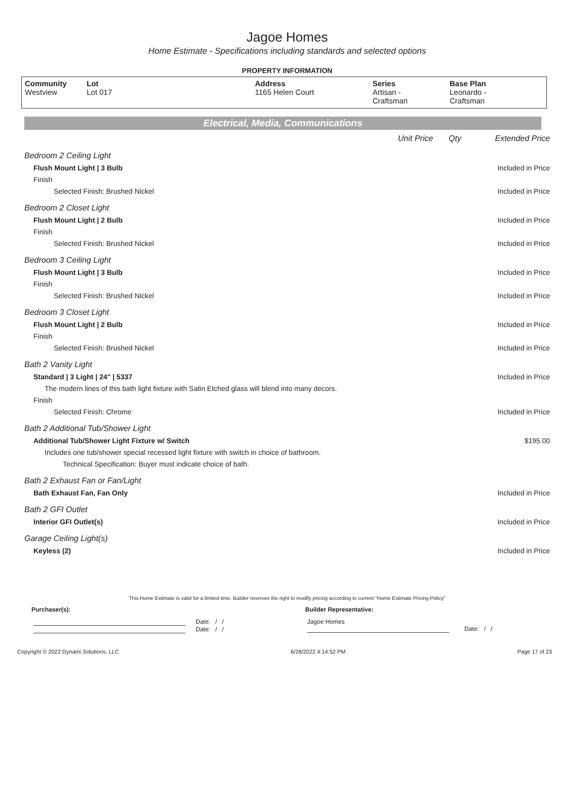Jagoe Homes
Home Estimate - Specifications including standards and selected options
PROPERTY INFORMATION
| Community Westview | Lot Lot 017 | Address 1165 Helen Court | Series Artisan - Craftsman | Base Plan Leonardo - Craftsman |
Electrical, Media, Communications
Unit Price Qty Extended Price
Bedroom 2 Ceiling Light
Flush Mount Light | 3 Bulb Included in Price
Finish
Selected Finish: Brushed Nickel Included in Price
Bedroom 2 Closet Light
Flush Mount Light | 2 Bulb Included in Price
Finish
Selected Finish: Brushed Nickel Included in Price
Bedroom 3 Ceiling Light
Flush Mount Light | 3 Bulb Included in Price
Finish
Selected Finish: Brushed Nickel Included in Price
Bedroom 3 Closet Light
Flush Mount Light | 2 Bulb Included in Price
Finish
Selected Finish: Brushed Nickel Included in Price
Bath 2 Vanity Light
Standard | 3 Light | 24" | 5337 Included in Price
The modern lines of this bath light fixture with Satin Etched glass will blend into many decors.
Finish
Selected Finish: Chrome Included in Price
Bath 2 Additional Tub/Shower Light
Additional Tub/Shower Light Fixture w/ Switch $195.00
Includes one tub/shower special recessed light fixture with switch in choice of bathroom.
Technical Specification: Buyer must indicate choice of bath.
Bath 2 Exhaust Fan or Fan/Light
Bath Exhaust Fan, Fan Only Included in Price
Bath 2 GFI Outlet
Interior GFI Outlet(s) Included in Price
Garage Ceiling Light(s)
Keyless (2) Included in Price
This Home Estimate is valid for a limited time. Builder reserves the right to modify pricing according to current "Home Estimate Pricing Policy"
Purchaser(s): Builder Representative:
Date: / /
Date: / /
Jagoe Homes
Date: / /
Copyright © 2022 Dynami Solutions, LLC 6/28/2022 4:14:52 PM Page 17 of 23